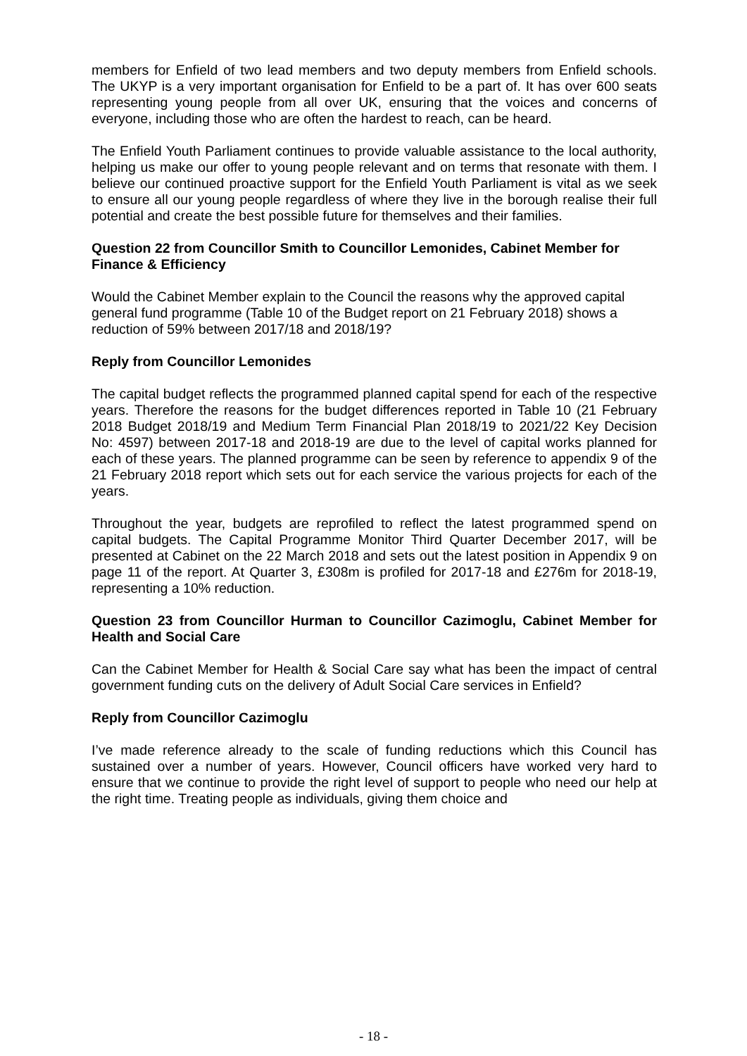members for Enfield of two lead members and two deputy members from Enfield schools. The UKYP is a very important organisation for Enfield to be a part of. It has over 600 seats representing young people from all over UK, ensuring that the voices and concerns of everyone, including those who are often the hardest to reach, can be heard.
The Enfield Youth Parliament continues to provide valuable assistance to the local authority, helping us make our offer to young people relevant and on terms that resonate with them. I believe our continued proactive support for the Enfield Youth Parliament is vital as we seek to ensure all our young people regardless of where they live in the borough realise their full potential and create the best possible future for themselves and their families.
Question 22 from Councillor Smith to Councillor Lemonides, Cabinet Member for Finance & Efficiency
Would the Cabinet Member explain to the Council the reasons why the approved capital general fund programme (Table 10 of the Budget report on 21 February 2018) shows a reduction of 59% between 2017/18 and 2018/19?
Reply from Councillor Lemonides
The capital budget reflects the programmed planned capital spend for each of the respective years. Therefore the reasons for the budget differences reported in Table 10 (21 February 2018 Budget 2018/19 and Medium Term Financial Plan 2018/19 to 2021/22 Key Decision No: 4597) between 2017-18 and 2018-19 are due to the level of capital works planned for each of these years. The planned programme can be seen by reference to appendix 9 of the 21 February 2018 report which sets out for each service the various projects for each of the years.
Throughout the year, budgets are reprofiled to reflect the latest programmed spend on capital budgets. The Capital Programme Monitor Third Quarter December 2017, will be presented at Cabinet on the 22 March 2018 and sets out the latest position in Appendix 9 on page 11 of the report. At Quarter 3, £308m is profiled for 2017-18 and £276m for 2018-19, representing a 10% reduction.
Question 23 from Councillor Hurman to Councillor Cazimoglu, Cabinet Member for Health and Social Care
Can the Cabinet Member for Health & Social Care say what has been the impact of central government funding cuts on the delivery of Adult Social Care services in Enfield?
Reply from Councillor Cazimoglu
I’ve made reference already to the scale of funding reductions which this Council has sustained over a number of years. However, Council officers have worked very hard to ensure that we continue to provide the right level of support to people who need our help at the right time. Treating people as individuals, giving them choice and
- 18 -